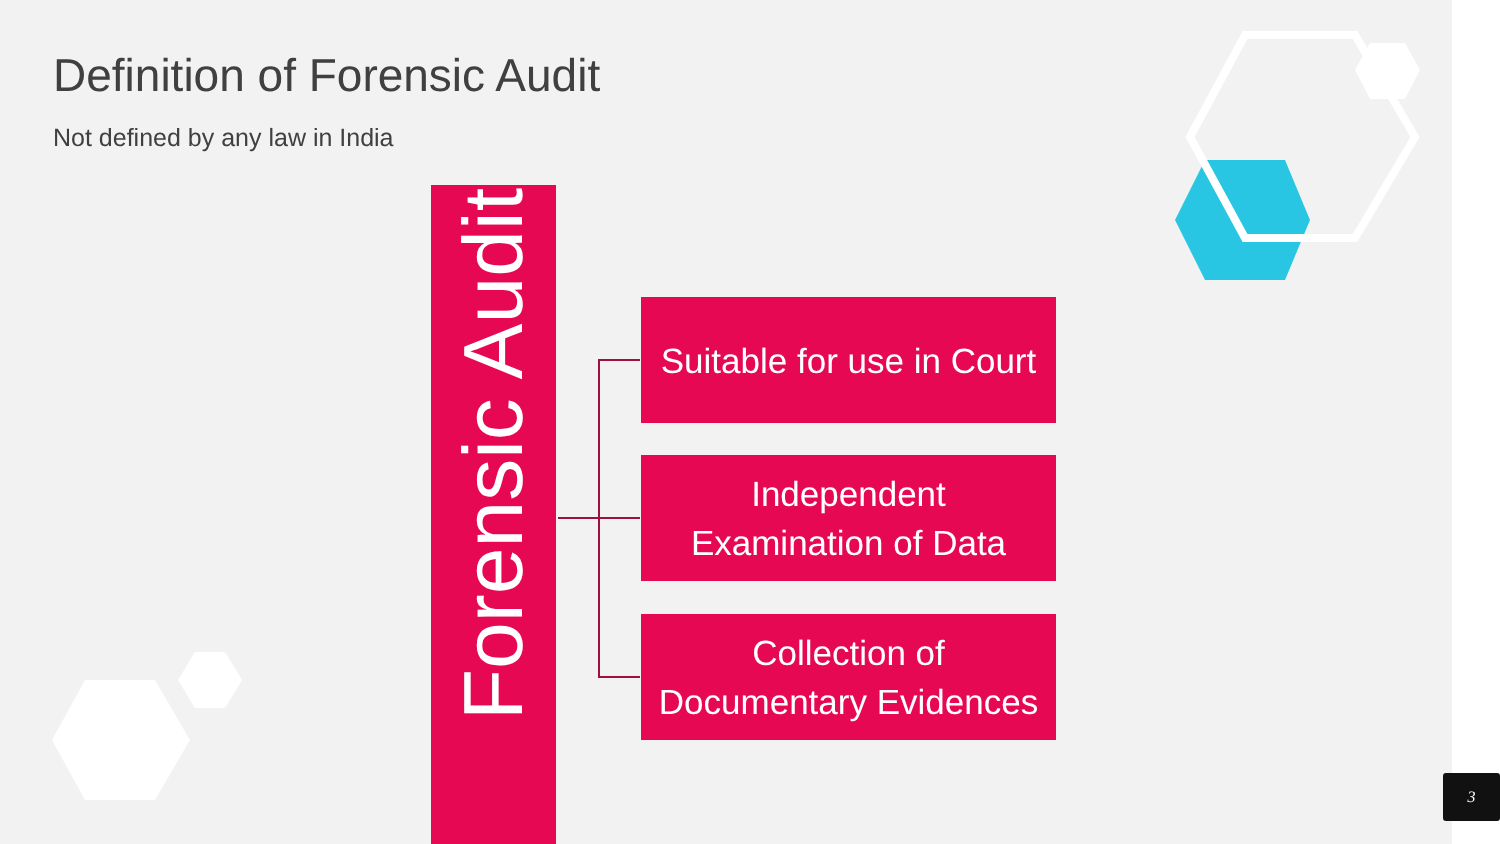Definition of Forensic Audit
Not defined by any law in India
Forensic Audit
Suitable for use in Court
Independent
Examination of Data
Collection of
Documentary Evidences
3